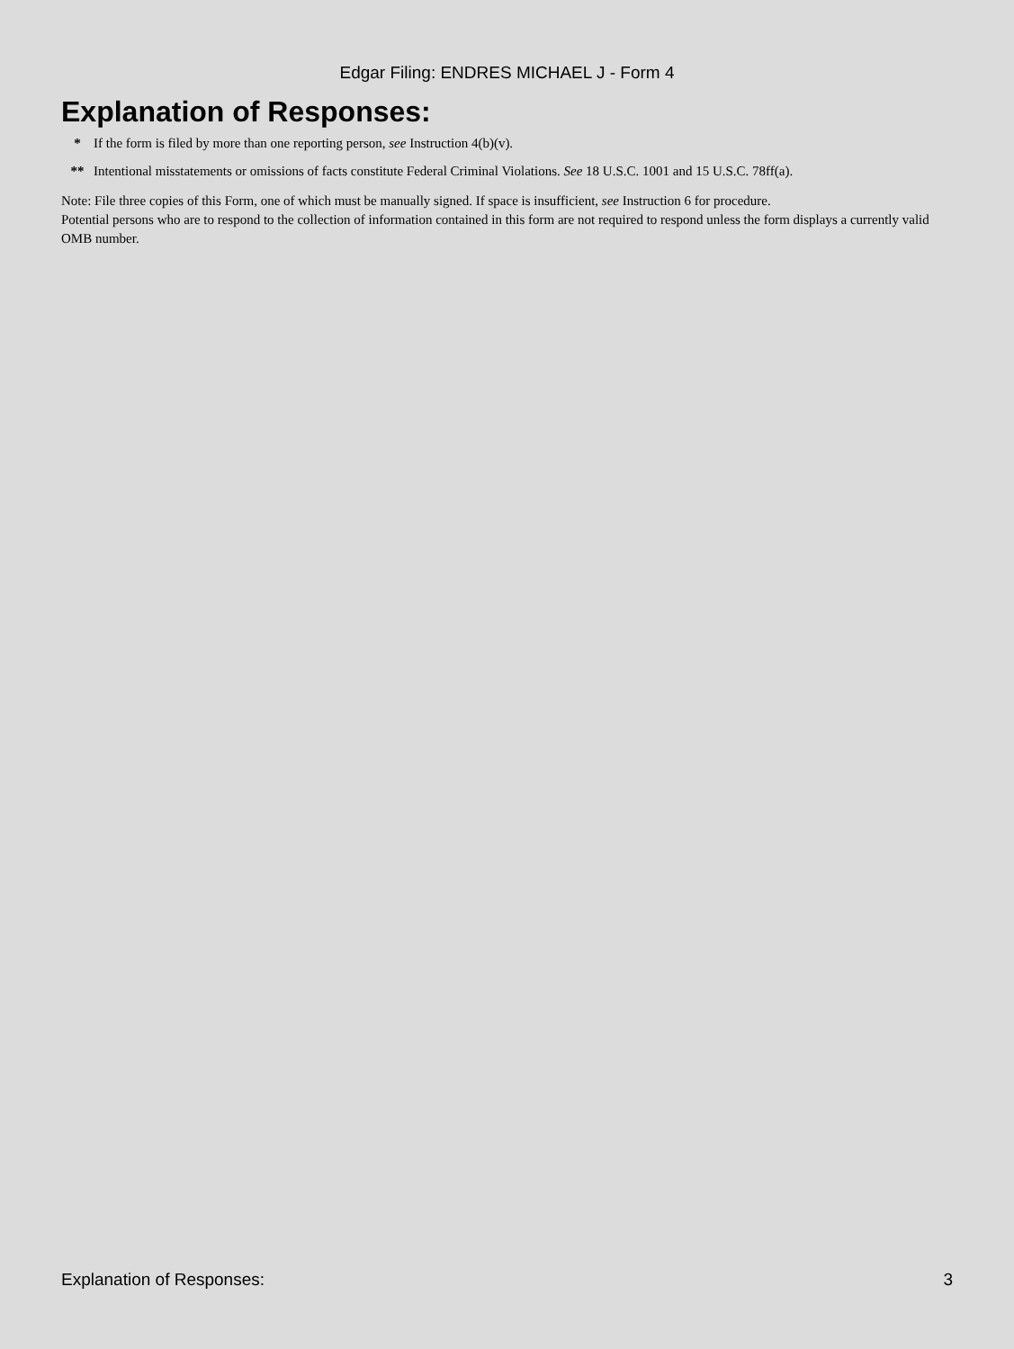Edgar Filing: ENDRES MICHAEL J - Form 4
Explanation of Responses:
* If the form is filed by more than one reporting person, see Instruction 4(b)(v).
** Intentional misstatements or omissions of facts constitute Federal Criminal Violations. See 18 U.S.C. 1001 and 15 U.S.C. 78ff(a).
Note: File three copies of this Form, one of which must be manually signed. If space is insufficient, see Instruction 6 for procedure.
Potential persons who are to respond to the collection of information contained in this form are not required to respond unless the form displays a currently valid OMB number.
Explanation of Responses: 3